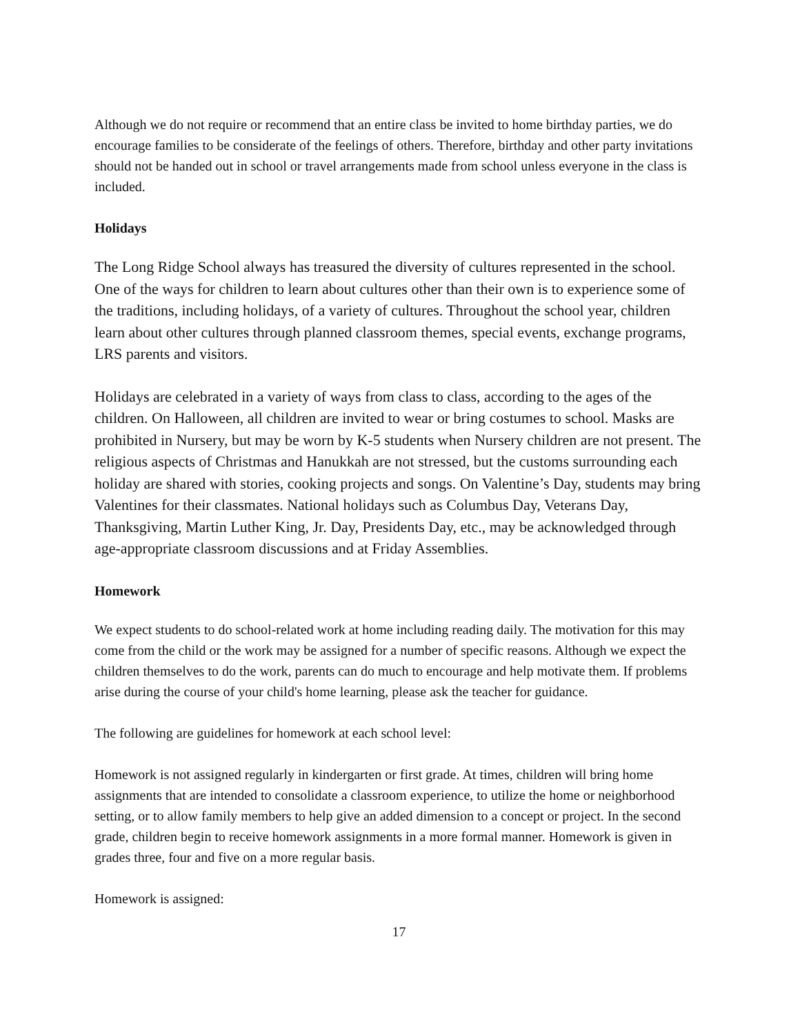Although we do not require or recommend that an entire class be invited to home birthday parties, we do encourage families to be considerate of the feelings of others. Therefore, birthday and other party invitations should not be handed out in school or travel arrangements made from school unless everyone in the class is included.
Holidays
The Long Ridge School always has treasured the diversity of cultures represented in the school. One of the ways for children to learn about cultures other than their own is to experience some of the traditions, including holidays, of a variety of cultures. Throughout the school year, children learn about other cultures through planned classroom themes, special events, exchange programs, LRS parents and visitors.
Holidays are celebrated in a variety of ways from class to class, according to the ages of the children. On Halloween, all children are invited to wear or bring costumes to school. Masks are prohibited in Nursery, but may be worn by K-5 students when Nursery children are not present. The religious aspects of Christmas and Hanukkah are not stressed, but the customs surrounding each holiday are shared with stories, cooking projects and songs. On Valentine’s Day, students may bring Valentines for their classmates. National holidays such as Columbus Day, Veterans Day, Thanksgiving, Martin Luther King, Jr. Day, Presidents Day, etc., may be acknowledged through age-appropriate classroom discussions and at Friday Assemblies.
Homework
We expect students to do school-related work at home including reading daily. The motivation for this may come from the child or the work may be assigned for a number of specific reasons. Although we expect the children themselves to do the work, parents can do much to encourage and help motivate them. If problems arise during the course of your child's home learning, please ask the teacher for guidance.
The following are guidelines for homework at each school level:
Homework is not assigned regularly in kindergarten or first grade. At times, children will bring home assignments that are intended to consolidate a classroom experience, to utilize the home or neighborhood setting, or to allow family members to help give an added dimension to a concept or project. In the second grade, children begin to receive homework assignments in a more formal manner. Homework is given in grades three, four and five on a more regular basis.
Homework is assigned:
17